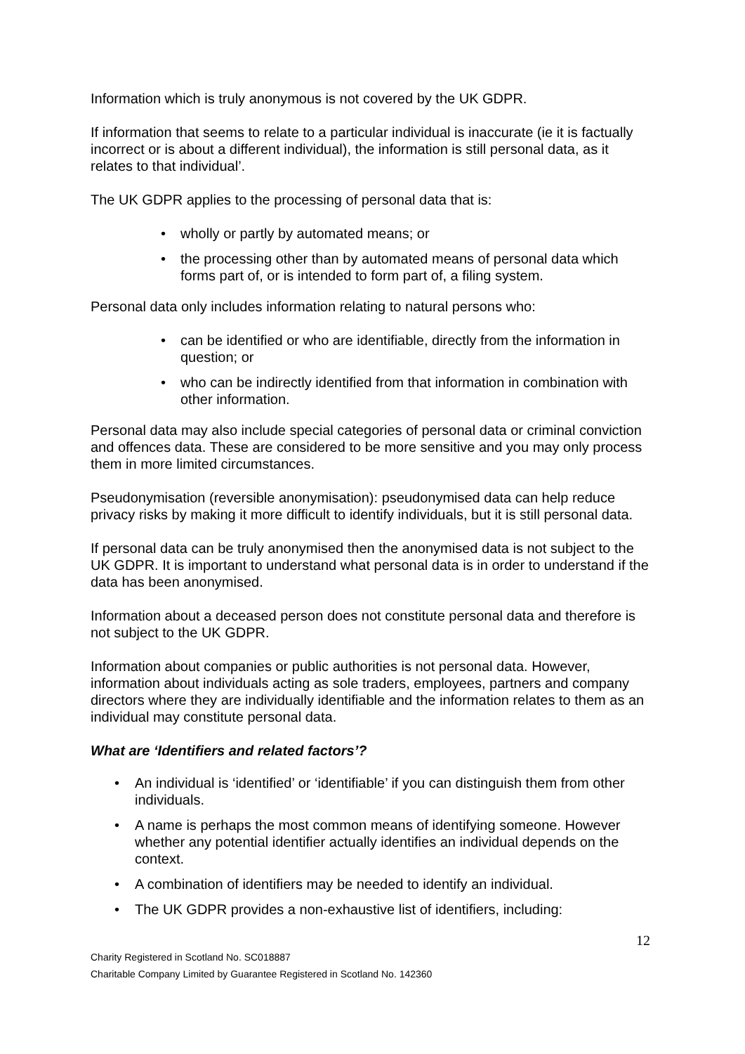Information which is truly anonymous is not covered by the UK GDPR.
If information that seems to relate to a particular individual is inaccurate (ie it is factually incorrect or is about a different individual), the information is still personal data, as it relates to that individual’.
The UK GDPR applies to the processing of personal data that is:
• wholly or partly by automated means; or
• the processing other than by automated means of personal data which forms part of, or is intended to form part of, a filing system.
Personal data only includes information relating to natural persons who:
• can be identified or who are identifiable, directly from the information in question; or
• who can be indirectly identified from that information in combination with other information.
Personal data may also include special categories of personal data or criminal conviction and offences data. These are considered to be more sensitive and you may only process them in more limited circumstances.
Pseudonymisation (reversible anonymisation): pseudonymised data can help reduce privacy risks by making it more difficult to identify individuals, but it is still personal data.
If personal data can be truly anonymised then the anonymised data is not subject to the UK GDPR. It is important to understand what personal data is in order to understand if the data has been anonymised.
Information about a deceased person does not constitute personal data and therefore is not subject to the UK GDPR.
Information about companies or public authorities is not personal data. However, information about individuals acting as sole traders, employees, partners and company directors where they are individually identifiable and the information relates to them as an individual may constitute personal data.
What are ‘Identifiers and related factors’?
• An individual is ‘identified’ or ‘identifiable’ if you can distinguish them from other individuals.
• A name is perhaps the most common means of identifying someone. However whether any potential identifier actually identifies an individual depends on the context.
• A combination of identifiers may be needed to identify an individual.
• The UK GDPR provides a non-exhaustive list of identifiers, including:
12
Charity Registered in Scotland No. SC018887
Charitable Company Limited by Guarantee Registered in Scotland No. 142360